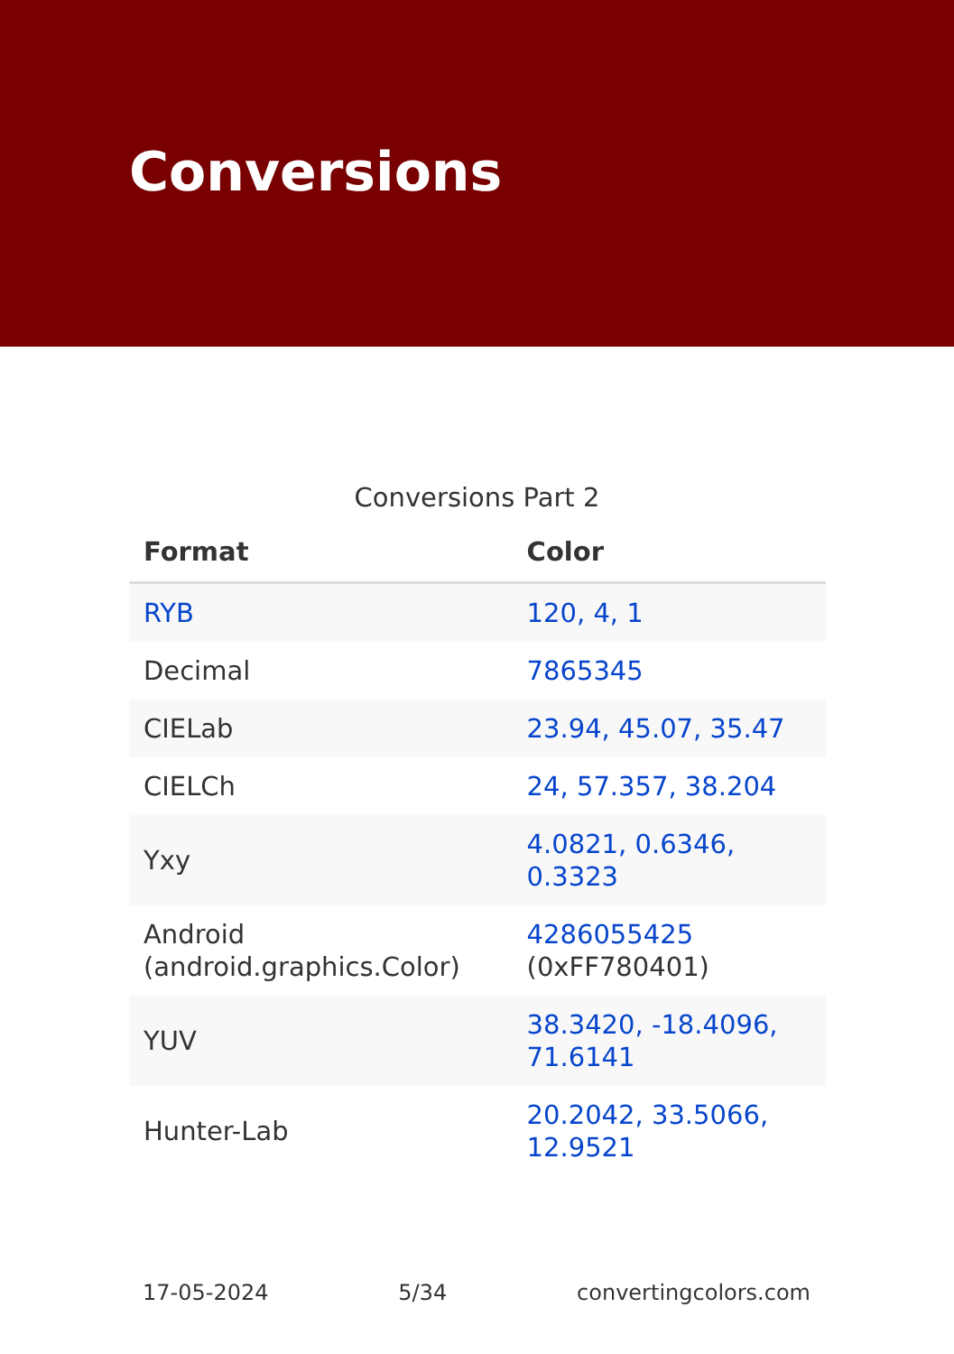Conversions
Conversions Part 2
| Format | Color |
| --- | --- |
| RYB | 120, 4, 1 |
| Decimal | 7865345 |
| CIELab | 23.94, 45.07, 35.47 |
| CIELCh | 24, 57.357, 38.204 |
| Yxy | 4.0821, 0.6346, 0.3323 |
| Android (android.graphics.Color) | 4286055425 (0xFF780401) |
| YUV | 38.3420, -18.4096, 71.6141 |
| Hunter-Lab | 20.2042, 33.5066, 12.9521 |
17-05-2024 5/34 convertingcolors.com